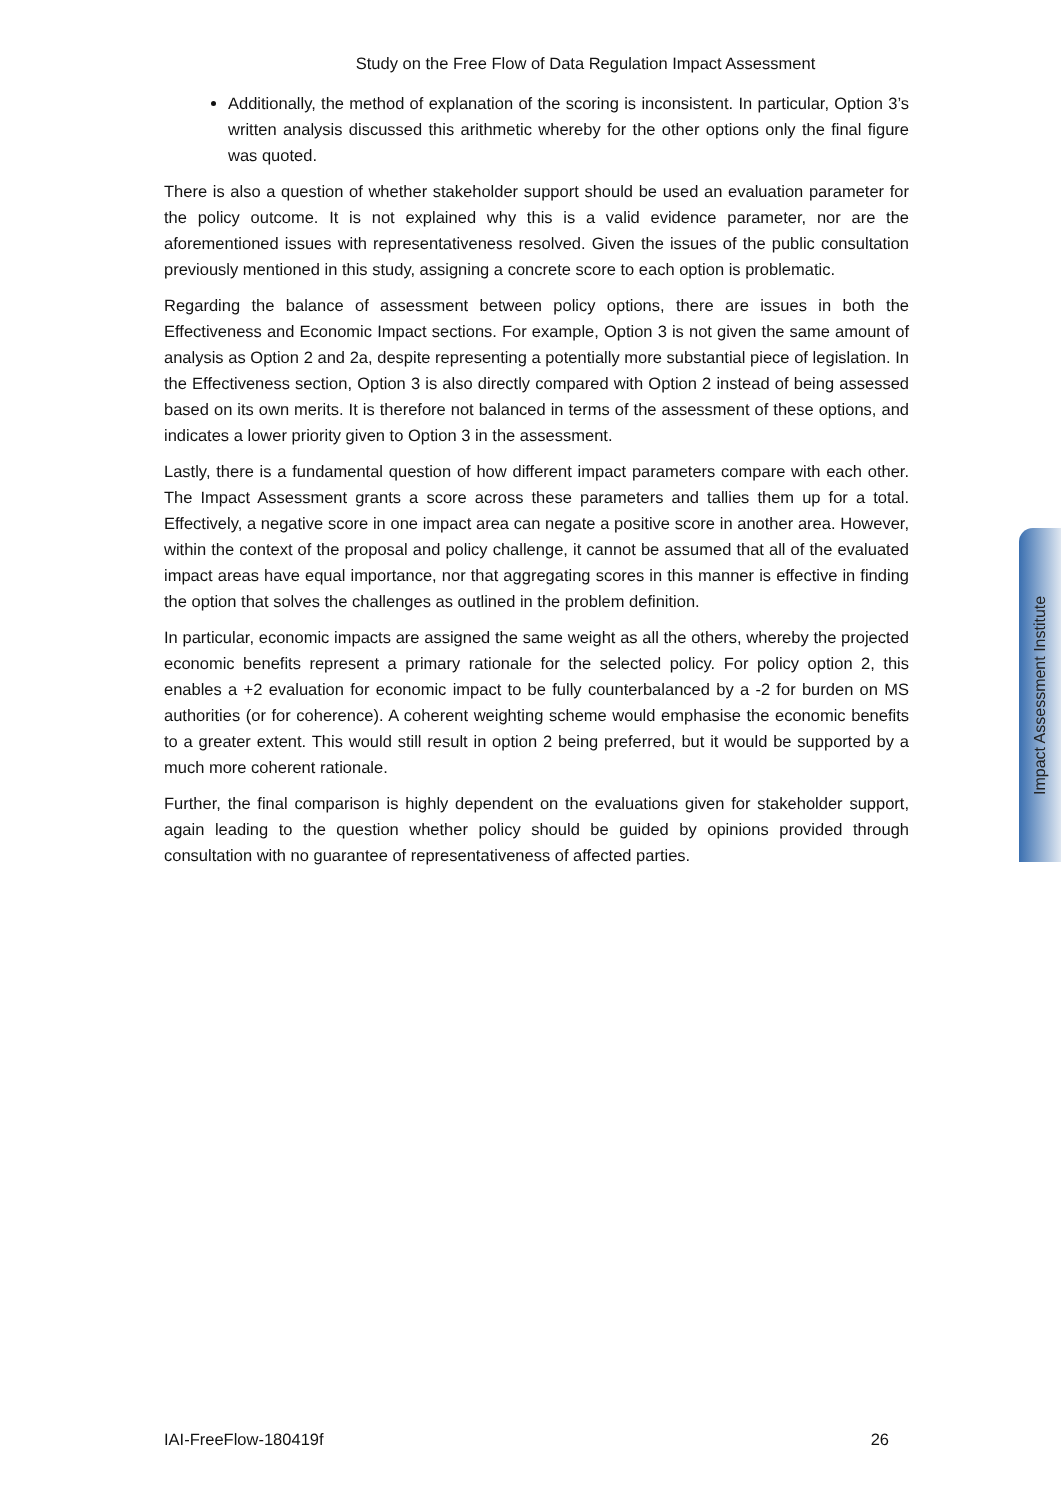Study on the Free Flow of Data Regulation Impact Assessment
Additionally, the method of explanation of the scoring is inconsistent. In particular, Option 3’s written analysis discussed this arithmetic whereby for the other options only the final figure was quoted.
There is also a question of whether stakeholder support should be used an evaluation parameter for the policy outcome. It is not explained why this is a valid evidence parameter, nor are the aforementioned issues with representativeness resolved. Given the issues of the public consultation previously mentioned in this study, assigning a concrete score to each option is problematic.
Regarding the balance of assessment between policy options, there are issues in both the Effectiveness and Economic Impact sections. For example, Option 3 is not given the same amount of analysis as Option 2 and 2a, despite representing a potentially more substantial piece of legislation. In the Effectiveness section, Option 3 is also directly compared with Option 2 instead of being assessed based on its own merits. It is therefore not balanced in terms of the assessment of these options, and indicates a lower priority given to Option 3 in the assessment.
Lastly, there is a fundamental question of how different impact parameters compare with each other. The Impact Assessment grants a score across these parameters and tallies them up for a total. Effectively, a negative score in one impact area can negate a positive score in another area. However, within the context of the proposal and policy challenge, it cannot be assumed that all of the evaluated impact areas have equal importance, nor that aggregating scores in this manner is effective in finding the option that solves the challenges as outlined in the problem definition.
In particular, economic impacts are assigned the same weight as all the others, whereby the projected economic benefits represent a primary rationale for the selected policy. For policy option 2, this enables a +2 evaluation for economic impact to be fully counterbalanced by a -2 for burden on MS authorities (or for coherence). A coherent weighting scheme would emphasise the economic benefits to a greater extent. This would still result in option 2 being preferred, but it would be supported by a much more coherent rationale.
Further, the final comparison is highly dependent on the evaluations given for stakeholder support, again leading to the question whether policy should be guided by opinions provided through consultation with no guarantee of representativeness of affected parties.
Impact Assessment Institute
IAI-FreeFlow-180419f 26